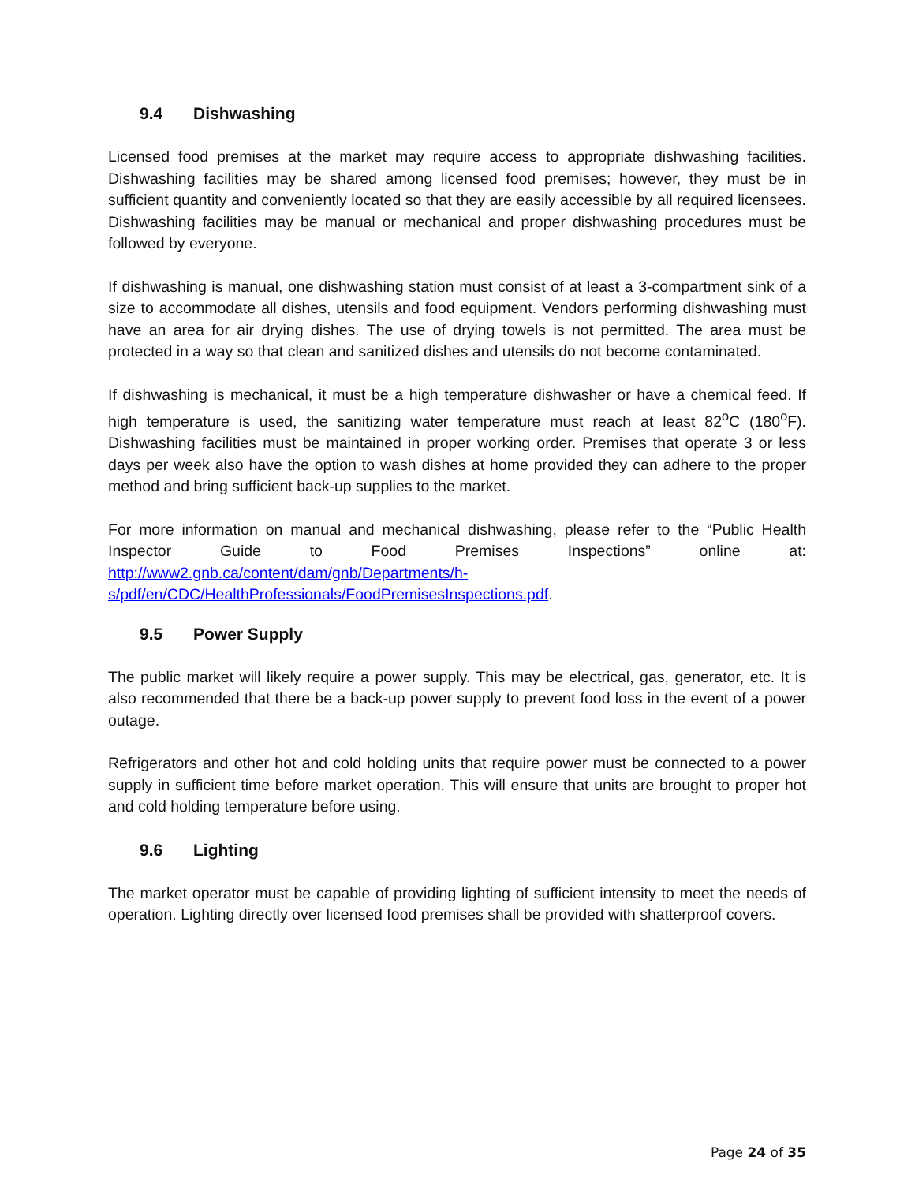9.4 Dishwashing
Licensed food premises at the market may require access to appropriate dishwashing facilities. Dishwashing facilities may be shared among licensed food premises; however, they must be in sufficient quantity and conveniently located so that they are easily accessible by all required licensees. Dishwashing facilities may be manual or mechanical and proper dishwashing procedures must be followed by everyone.
If dishwashing is manual, one dishwashing station must consist of at least a 3-compartment sink of a size to accommodate all dishes, utensils and food equipment. Vendors performing dishwashing must have an area for air drying dishes. The use of drying towels is not permitted. The area must be protected in a way so that clean and sanitized dishes and utensils do not become contaminated.
If dishwashing is mechanical, it must be a high temperature dishwasher or have a chemical feed. If high temperature is used, the sanitizing water temperature must reach at least 82<sup>o</sup>C (180<sup>o</sup>F). Dishwashing facilities must be maintained in proper working order. Premises that operate 3 or less days per week also have the option to wash dishes at home provided they can adhere to the proper method and bring sufficient back-up supplies to the market.
For more information on manual and mechanical dishwashing, please refer to the “Public Health Inspector Guide to Food Premises Inspections” online at: http://www2.gnb.ca/content/dam/gnb/Departments/h-s/pdf/en/CDC/HealthProfessionals/FoodPremisesInspections.pdf.
9.5 Power Supply
The public market will likely require a power supply. This may be electrical, gas, generator, etc. It is also recommended that there be a back-up power supply to prevent food loss in the event of a power outage.
Refrigerators and other hot and cold holding units that require power must be connected to a power supply in sufficient time before market operation. This will ensure that units are brought to proper hot and cold holding temperature before using.
9.6 Lighting
The market operator must be capable of providing lighting of sufficient intensity to meet the needs of operation. Lighting directly over licensed food premises shall be provided with shatterproof covers.
Page 24 of 35